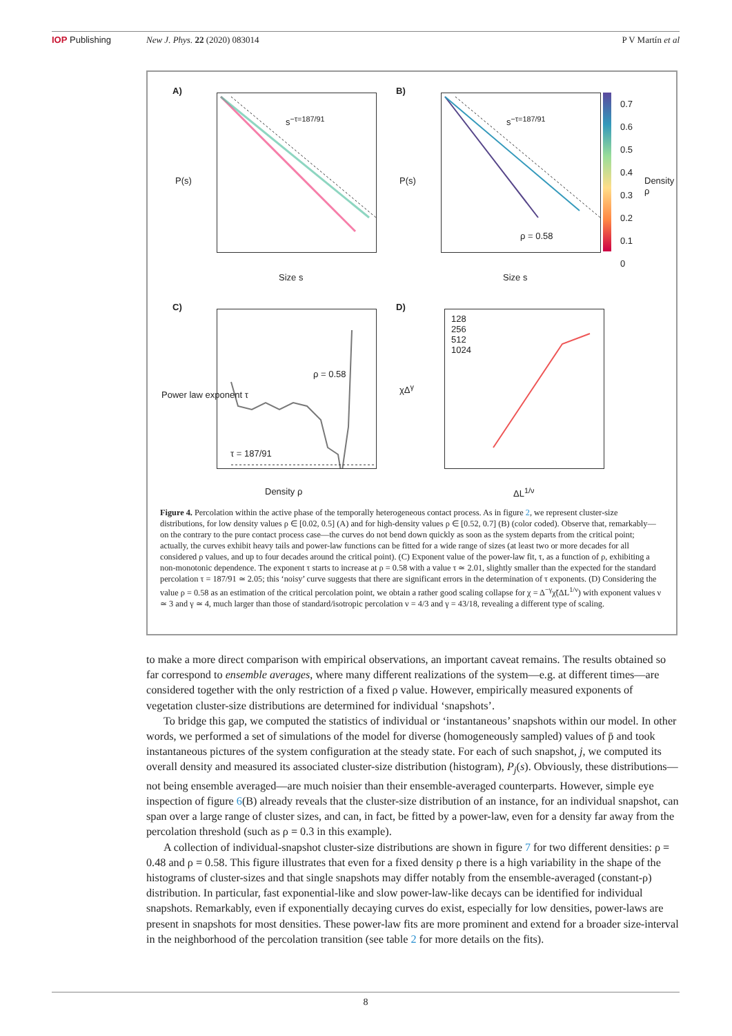IOP Publishing New J. Phys. 22 (2020) 083014 P V Martín et al
A)
s<sup>−τ=187/91</sup>
P(s)
Size s
B)
s<sup>−τ=187/91</sup>
ρ = 0.58
P(s)
Size s
0.7
0.6
0.5
0.4
0.3
0.2
0.1
0
Density ρ
C)
ρ = 0.58
τ = 187/91
Power law exponent τ
Density ρ
D)
128
256
512
1024
χΔ<sup>γ</sup>
ΔL<sup>1/ν</sup>
Figure 4. Percolation within the active phase of the temporally heterogeneous contact process. As in figure 2, we represent cluster-size distributions, for low density values ρ ∈ [0.02, 0.5] (A) and for high-density values ρ ∈ [0.52, 0.7] (B) (color coded). Observe that, remarkably—on the contrary to the pure contact process case—the curves do not bend down quickly as soon as the system departs from the critical point; actually, the curves exhibit heavy tails and power-law functions can be fitted for a wide range of sizes (at least two or more decades for all considered ρ values, and up to four decades around the critical point). (C) Exponent value of the power-law fit, τ, as a function of ρ, exhibiting a non-monotonic dependence. The exponent τ starts to increase at ρ = 0.58 with a value τ ≃ 2.01, slightly smaller than the expected for the standard percolation τ = 187/91 ≃ 2.05; this ‘noisy’ curve suggests that there are significant errors in the determination of τ exponents. (D) Considering the value ρ = 0.58 as an estimation of the critical percolation point, we obtain a rather good scaling collapse for χ = Δ<sup>−γ</sup>χ̃(ΔL<sup>1/ν</sup>) with exponent values ν ≃ 3 and γ ≃ 4, much larger than those of standard/isotropic percolation ν = 4/3 and γ = 43/18, revealing a different type of scaling.
to make a more direct comparison with empirical observations, an important caveat remains. The results obtained so far correspond to ensemble averages, where many different realizations of the system—e.g. at different times—are considered together with the only restriction of a fixed ρ value. However, empirically measured exponents of vegetation cluster-size distributions are determined for individual ‘snapshots’.
To bridge this gap, we computed the statistics of individual or ‘instantaneous’ snapshots within our model. In other words, we performed a set of simulations of the model for diverse (homogeneously sampled) values of p̄ and took instantaneous pictures of the system configuration at the steady state. For each of such snapshot, j, we computed its overall density and measured its associated cluster-size distribution (histogram), P<sub>j</sub>(s). Obviously, these distributions—not being ensemble averaged—are much noisier than their ensemble-averaged counterparts. However, simple eye inspection of figure 6(B) already reveals that the cluster-size distribution of an instance, for an individual snapshot, can span over a large range of cluster sizes, and can, in fact, be fitted by a power-law, even for a density far away from the percolation threshold (such as ρ = 0.3 in this example).
A collection of individual-snapshot cluster-size distributions are shown in figure 7 for two different densities: ρ = 0.48 and ρ = 0.58. This figure illustrates that even for a fixed density ρ there is a high variability in the shape of the histograms of cluster-sizes and that single snapshots may differ notably from the ensemble-averaged (constant-ρ) distribution. In particular, fast exponential-like and slow power-law-like decays can be identified for individual snapshots. Remarkably, even if exponentially decaying curves do exist, especially for low densities, power-laws are present in snapshots for most densities. These power-law fits are more prominent and extend for a broader size-interval in the neighborhood of the percolation transition (see table 2 for more details on the fits).
8